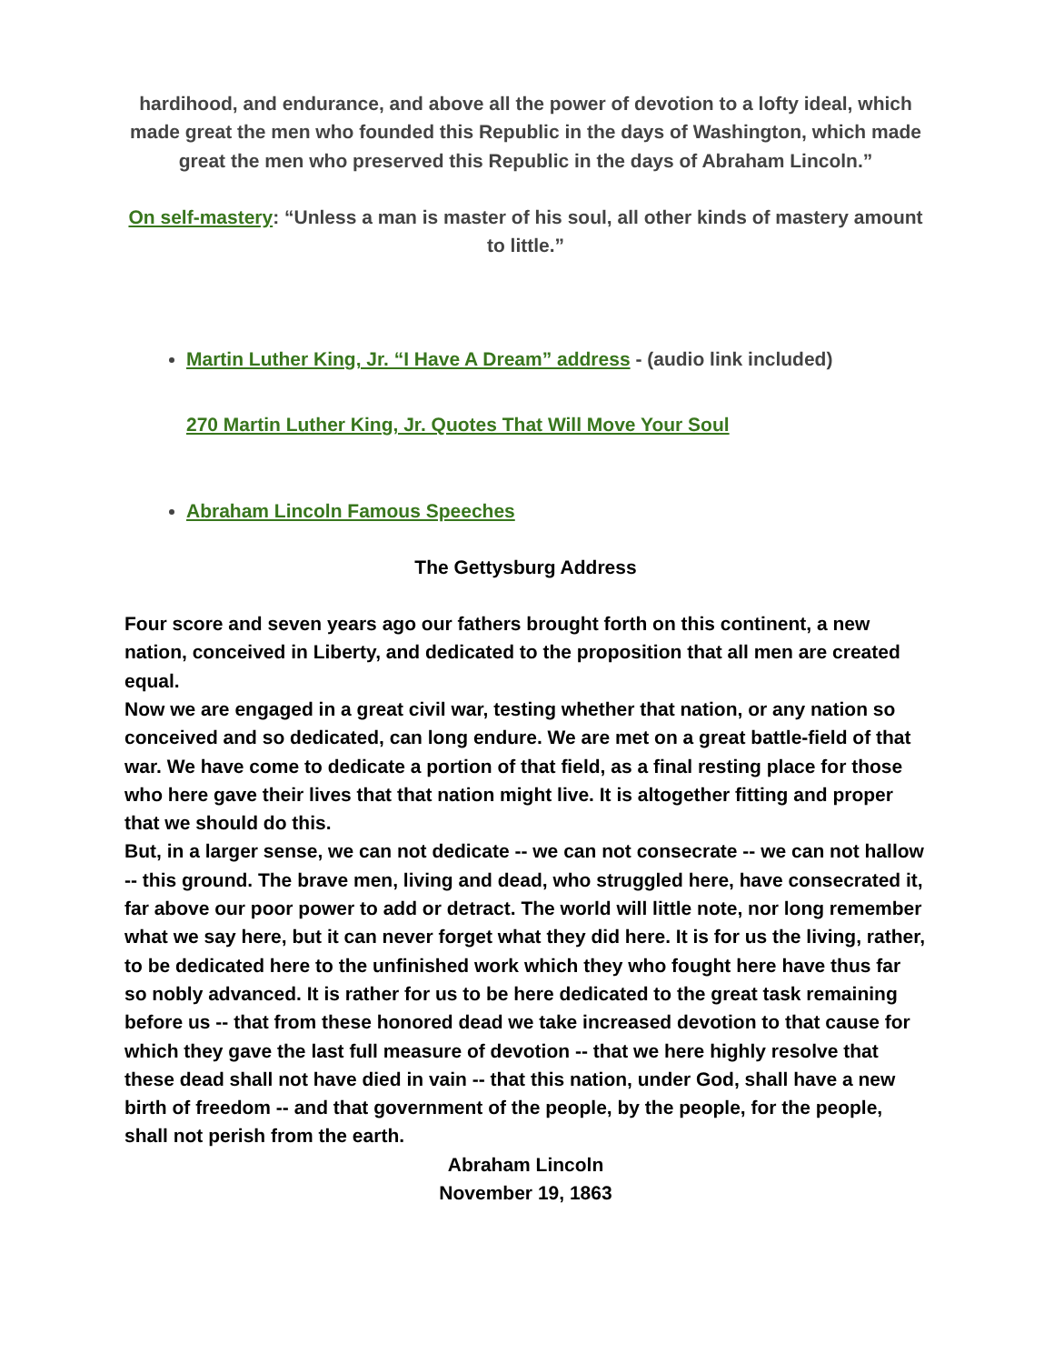hardihood, and endurance, and above all the power of devotion to a lofty ideal, which made great the men who founded this Republic in the days of Washington, which made great the men who preserved this Republic in the days of Abraham Lincoln.”
On self-mastery: “Unless a man is master of his soul, all other kinds of mastery amount to little.”
Martin Luther King, Jr. “I Have A Dream” address - (audio link included)
270 Martin Luther King, Jr. Quotes That Will Move Your Soul
Abraham Lincoln Famous Speeches
The Gettysburg Address
Four score and seven years ago our fathers brought forth on this continent, a new nation, conceived in Liberty, and dedicated to the proposition that all men are created equal.
Now we are engaged in a great civil war, testing whether that nation, or any nation so conceived and so dedicated, can long endure. We are met on a great battle-field of that war. We have come to dedicate a portion of that field, as a final resting place for those who here gave their lives that that nation might live. It is altogether fitting and proper that we should do this.
But, in a larger sense, we can not dedicate -- we can not consecrate -- we can not hallow -- this ground. The brave men, living and dead, who struggled here, have consecrated it, far above our poor power to add or detract. The world will little note, nor long remember what we say here, but it can never forget what they did here. It is for us the living, rather, to be dedicated here to the unfinished work which they who fought here have thus far so nobly advanced. It is rather for us to be here dedicated to the great task remaining before us -- that from these honored dead we take increased devotion to that cause for which they gave the last full measure of devotion -- that we here highly resolve that these dead shall not have died in vain -- that this nation, under God, shall have a new birth of freedom -- and that government of the people, by the people, for the people, shall not perish from the earth.
Abraham Lincoln
November 19, 1863